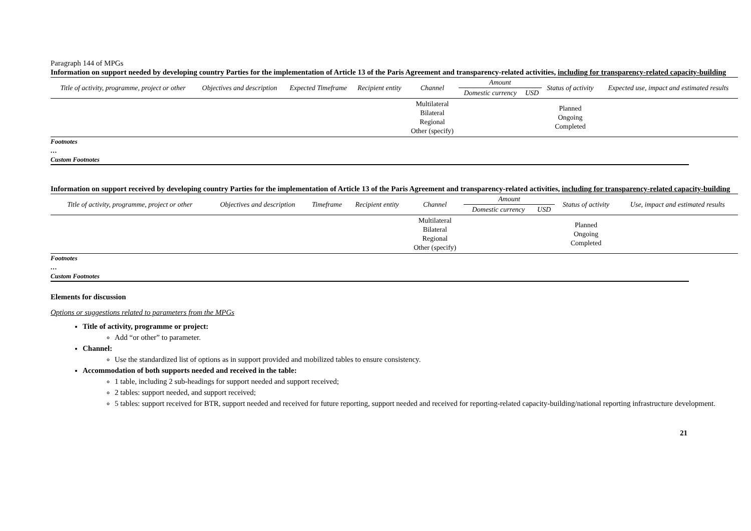Paragraph 144 of MPGs
Information on support needed by developing country Parties for the implementation of Article 13 of the Paris Agreement and transparency-related activities, including for transparency-related capacity-building
| Title of activity, programme, project or other | Objectives and description | Expected Timeframe | Recipient entity | Channel | Amount | | Status of activity | Expected use, impact and estimated results |
| --- | --- | --- | --- | --- | --- | --- | --- | --- |
| | | | | | Domestic currency | USD | | |
| | | | | Multilateral Bilateral Regional Other (specify) | | | Planned Ongoing Completed | |
Footnotes
…
Custom Footnotes
Information on support received by developing country Parties for the implementation of Article 13 of the Paris Agreement and transparency-related activities, including for transparency-related capacity-building
| Title of activity, programme, project or other | Objectives and description | Timeframe | Recipient entity | Channel | Amount | | Status of activity | Use, impact and estimated results |
| --- | --- | --- | --- | --- | --- | --- | --- | --- |
| | | | | | Domestic currency | USD | | |
| | | | | Multilateral Bilateral Regional Other (specify) | | | Planned Ongoing Completed | |
Footnotes
…
Custom Footnotes
Elements for discussion
Options or suggestions related to parameters from the MPGs
Title of activity, programme or project:
Add “or other” to parameter.
Channel:
Use the standardized list of options as in support provided and mobilized tables to ensure consistency.
Accommodation of both supports needed and received in the table:
1 table, including 2 sub-headings for support needed and support received;
2 tables: support needed, and support received;
5 tables: support received for BTR, support needed and received for future reporting, support needed and received for reporting-related capacity-building/national reporting infrastructure development.
21